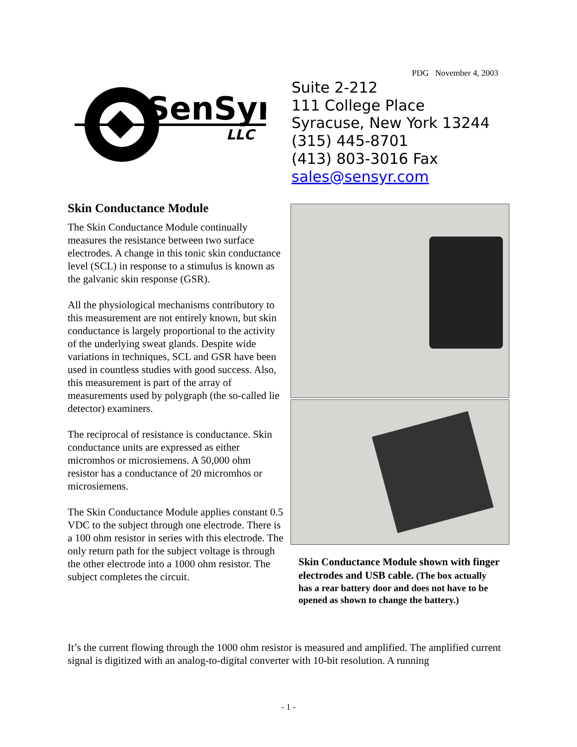PDG November 4, 2003
SenSyr
LLC
Suite 2-212
111 College Place
Syracuse, New York 13244
(315) 445-8701
(413) 803-3016 Fax
sales@sensyr.com
Skin Conductance Module
The Skin Conductance Module continually measures the resistance between two surface electrodes. A change in this tonic skin conductance level (SCL) in response to a stimulus is known as the galvanic skin response (GSR).
All the physiological mechanisms contributory to this measurement are not entirely known, but skin conductance is largely proportional to the activity of the underlying sweat glands. Despite wide variations in techniques, SCL and GSR have been used in countless studies with good success. Also, this measurement is part of the array of measurements used by polygraph (the so-called lie detector) examiners.
The reciprocal of resistance is conductance. Skin conductance units are expressed as either micromhos or microsiemens. A 50,000 ohm resistor has a conductance of 20 micromhos or microsiemens.
The Skin Conductance Module applies constant 0.5 VDC to the subject through one electrode. There is a 100 ohm resistor in series with this electrode. The only return path for the subject voltage is through the other electrode into a 1000 ohm resistor. The subject completes the circuit.
Skin Conductance Module shown with finger electrodes and USB cable. (The box actually has a rear battery door and does not have to be opened as shown to change the battery.)
It’s the current flowing through the 1000 ohm resistor is measured and amplified. The amplified current signal is digitized with an analog-to-digital converter with 10-bit resolution. A running
- 1 -